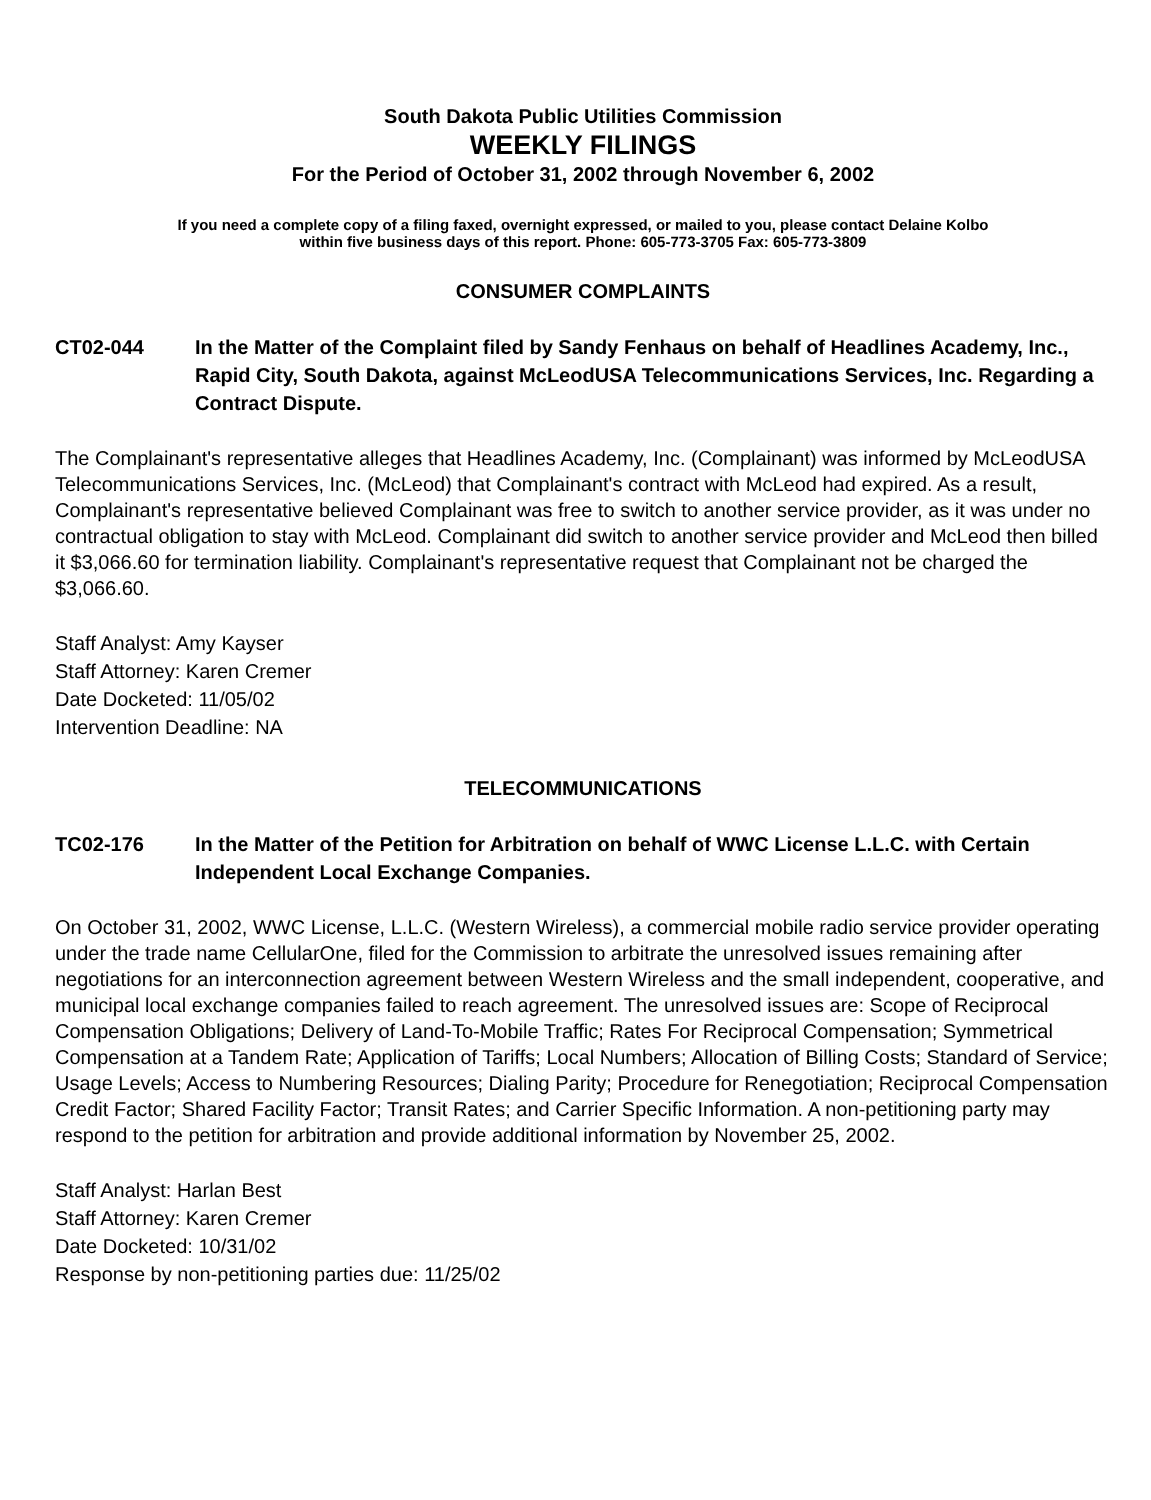South Dakota Public Utilities Commission
WEEKLY FILINGS
For the Period of October 31, 2002 through November 6, 2002
If you need a complete copy of a filing faxed, overnight expressed, or mailed to you, please contact Delaine Kolbo
within five business days of this report. Phone: 605-773-3705 Fax: 605-773-3809
CONSUMER COMPLAINTS
CT02-044 In the Matter of the Complaint filed by Sandy Fenhaus on behalf of Headlines Academy, Inc., Rapid City, South Dakota, against McLeodUSA Telecommunications Services, Inc. Regarding a Contract Dispute.
The Complainant's representative alleges that Headlines Academy, Inc. (Complainant) was informed by McLeodUSA Telecommunications Services, Inc. (McLeod) that Complainant's contract with McLeod had expired. As a result, Complainant's representative believed Complainant was free to switch to another service provider, as it was under no contractual obligation to stay with McLeod. Complainant did switch to another service provider and McLeod then billed it $3,066.60 for termination liability. Complainant's representative request that Complainant not be charged the $3,066.60.
Staff Analyst: Amy Kayser
Staff Attorney: Karen Cremer
Date Docketed: 11/05/02
Intervention Deadline: NA
TELECOMMUNICATIONS
TC02-176 In the Matter of the Petition for Arbitration on behalf of WWC License L.L.C. with Certain Independent Local Exchange Companies.
On October 31, 2002, WWC License, L.L.C. (Western Wireless), a commercial mobile radio service provider operating under the trade name CellularOne, filed for the Commission to arbitrate the unresolved issues remaining after negotiations for an interconnection agreement between Western Wireless and the small independent, cooperative, and municipal local exchange companies failed to reach agreement. The unresolved issues are: Scope of Reciprocal Compensation Obligations; Delivery of Land-To-Mobile Traffic; Rates For Reciprocal Compensation; Symmetrical Compensation at a Tandem Rate; Application of Tariffs; Local Numbers; Allocation of Billing Costs; Standard of Service; Usage Levels; Access to Numbering Resources; Dialing Parity; Procedure for Renegotiation; Reciprocal Compensation Credit Factor; Shared Facility Factor; Transit Rates; and Carrier Specific Information. A non-petitioning party may respond to the petition for arbitration and provide additional information by November 25, 2002.
Staff Analyst: Harlan Best
Staff Attorney: Karen Cremer
Date Docketed: 10/31/02
Response by non-petitioning parties due: 11/25/02